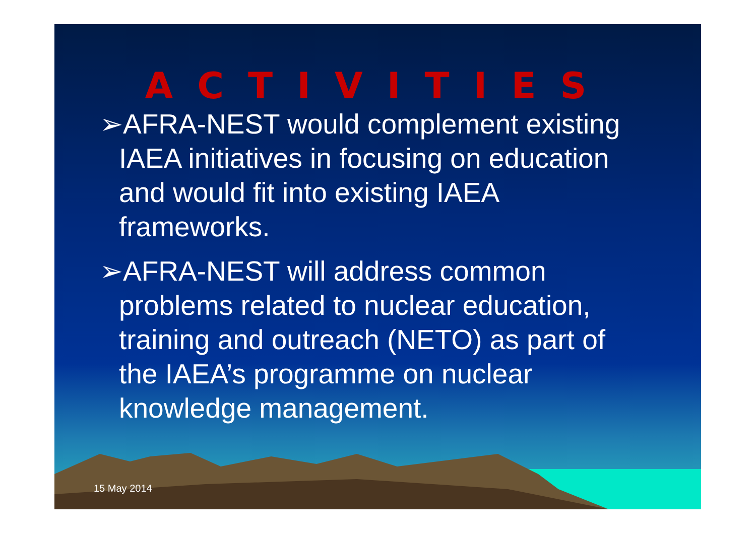ACTIVITIES
➢AFRA-NEST would complement existing IAEA initiatives in focusing on education and would fit into existing IAEA frameworks.
➢AFRA-NEST will address common problems related to nuclear education, training and outreach (NETO) as part of the IAEA’s programme on nuclear knowledge management.
15 May 2014